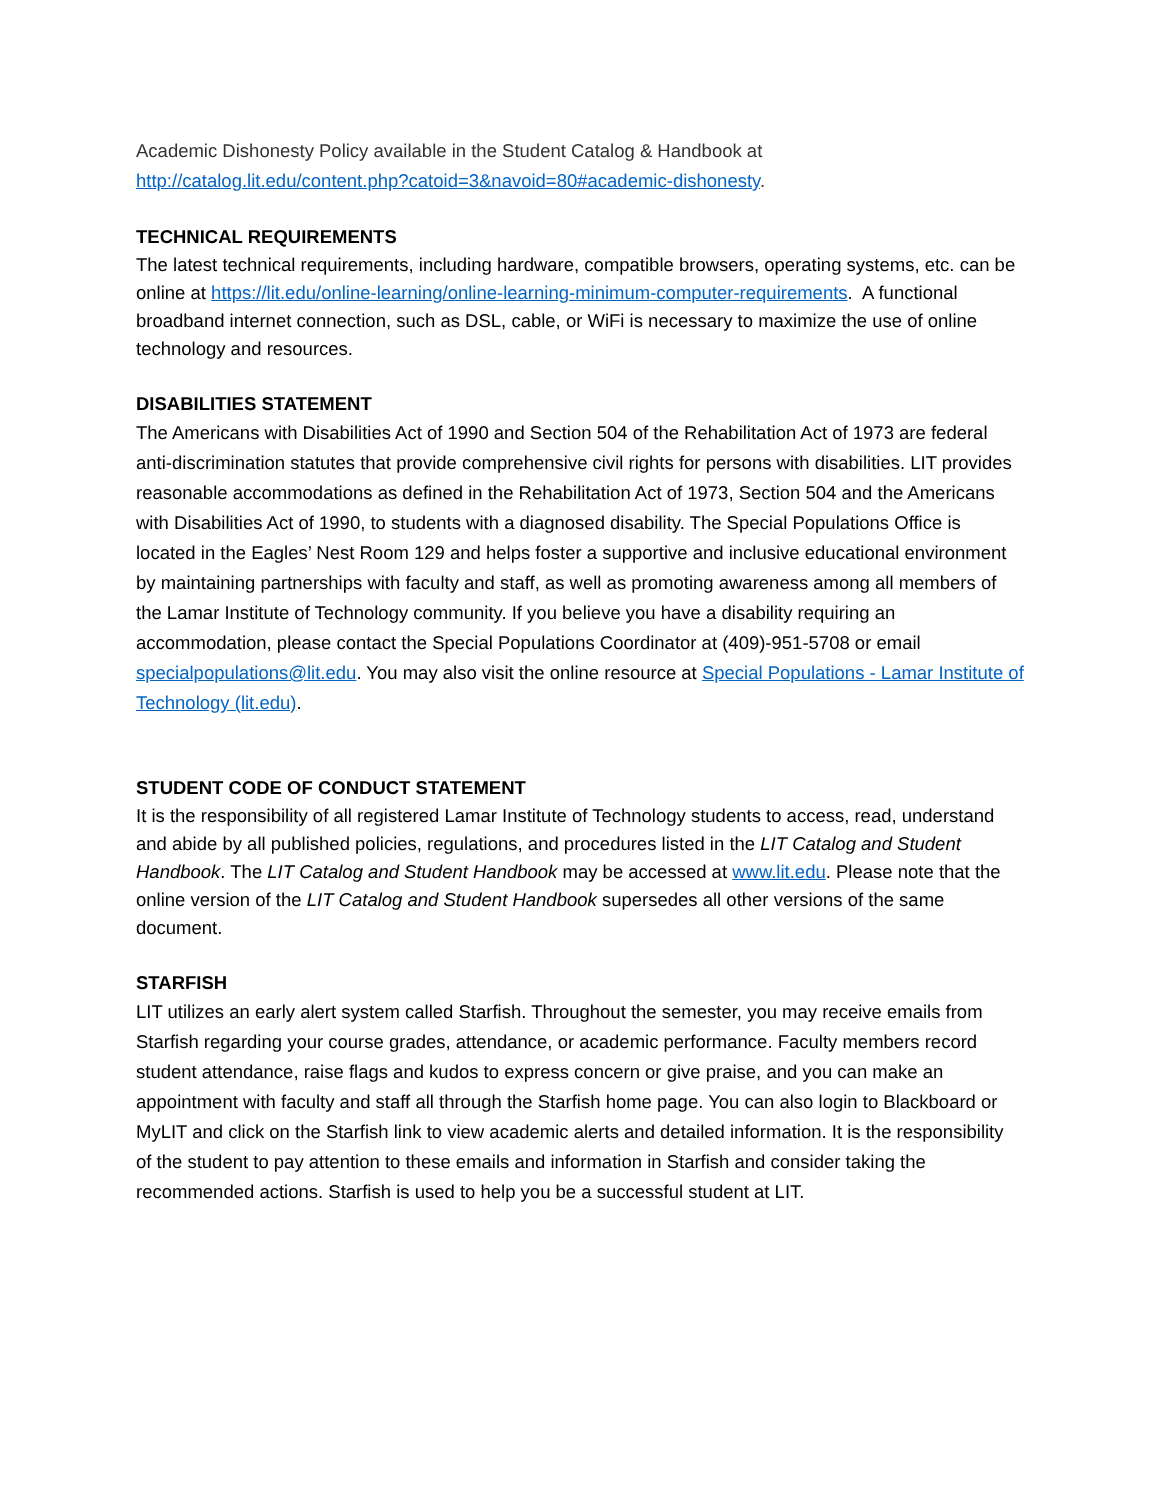Academic Dishonesty Policy available in the Student Catalog & Handbook at http://catalog.lit.edu/content.php?catoid=3&navoid=80#academic-dishonesty.
TECHNICAL REQUIREMENTS
The latest technical requirements, including hardware, compatible browsers, operating systems, etc. can be online at https://lit.edu/online-learning/online-learning-minimum-computer-requirements. A functional broadband internet connection, such as DSL, cable, or WiFi is necessary to maximize the use of online technology and resources.
DISABILITIES STATEMENT
The Americans with Disabilities Act of 1990 and Section 504 of the Rehabilitation Act of 1973 are federal anti-discrimination statutes that provide comprehensive civil rights for persons with disabilities. LIT provides reasonable accommodations as defined in the Rehabilitation Act of 1973, Section 504 and the Americans with Disabilities Act of 1990, to students with a diagnosed disability. The Special Populations Office is located in the Eagles’ Nest Room 129 and helps foster a supportive and inclusive educational environment by maintaining partnerships with faculty and staff, as well as promoting awareness among all members of the Lamar Institute of Technology community. If you believe you have a disability requiring an accommodation, please contact the Special Populations Coordinator at (409)-951-5708 or email specialpopulations@lit.edu. You may also visit the online resource at Special Populations - Lamar Institute of Technology (lit.edu).
STUDENT CODE OF CONDUCT STATEMENT
It is the responsibility of all registered Lamar Institute of Technology students to access, read, understand and abide by all published policies, regulations, and procedures listed in the LIT Catalog and Student Handbook. The LIT Catalog and Student Handbook may be accessed at www.lit.edu. Please note that the online version of the LIT Catalog and Student Handbook supersedes all other versions of the same document.
STARFISH
LIT utilizes an early alert system called Starfish. Throughout the semester, you may receive emails from Starfish regarding your course grades, attendance, or academic performance. Faculty members record student attendance, raise flags and kudos to express concern or give praise, and you can make an appointment with faculty and staff all through the Starfish home page. You can also login to Blackboard or MyLIT and click on the Starfish link to view academic alerts and detailed information. It is the responsibility of the student to pay attention to these emails and information in Starfish and consider taking the recommended actions. Starfish is used to help you be a successful student at LIT.